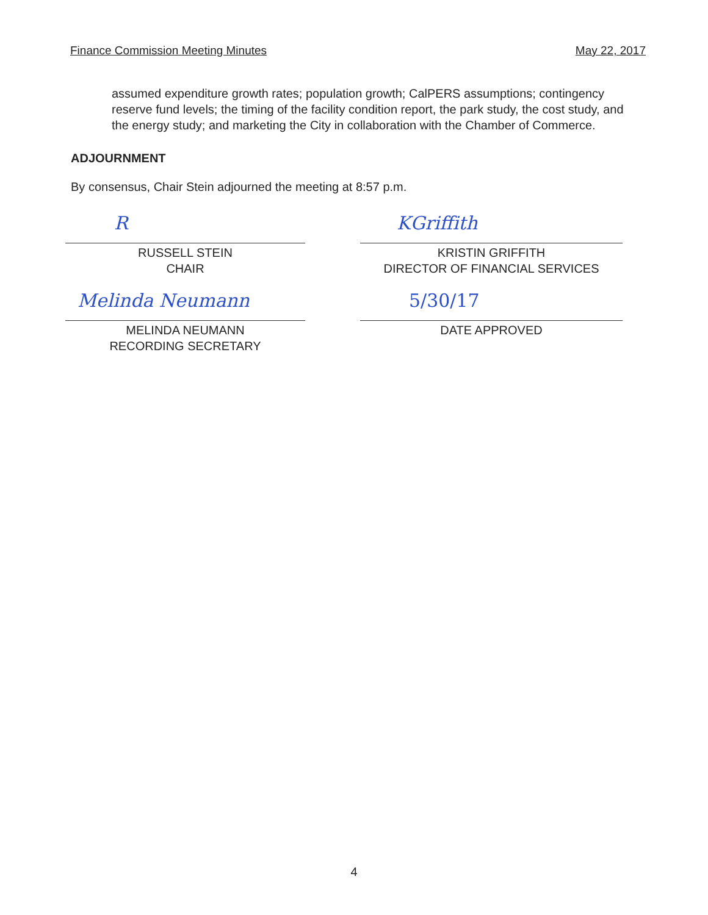Finance Commission Meeting Minutes May 22, 2017
assumed expenditure growth rates; population growth; CalPERS assumptions; contingency reserve fund levels; the timing of the facility condition report, the park study, the cost study, and the energy study; and marketing the City in collaboration with the Chamber of Commerce.
ADJOURNMENT
By consensus, Chair Stein adjourned the meeting at 8:57 p.m.
R
RUSSELL STEIN
CHAIR
Melinda Neumann
MELINDA NEUMANN
RECORDING SECRETARY
KGriffith
KRISTIN GRIFFITH
DIRECTOR OF FINANCIAL SERVICES
5/30/17
DATE APPROVED
4